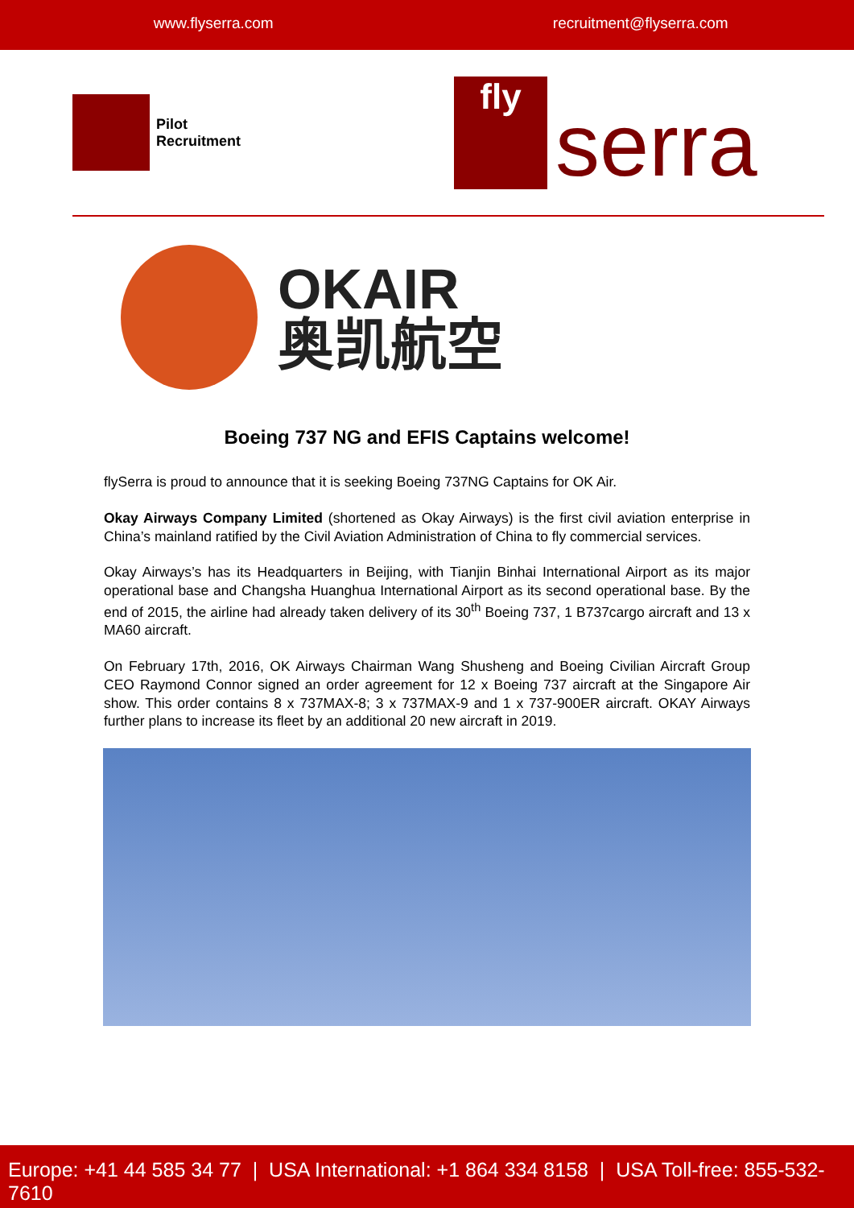www.flyserra.com recruitment@flyserra.com
Pilot
Recruitment
fly
serra
OKAIR
奥凯航空
Boeing 737 NG and EFIS Captains welcome!
flySerra is proud to announce that it is seeking Boeing 737NG Captains for OK Air.
Okay Airways Company Limited (shortened as Okay Airways) is the first civil aviation enterprise in China’s mainland ratified by the Civil Aviation Administration of China to fly commercial services.
Okay Airways’s has its Headquarters in Beijing, with Tianjin Binhai International Airport as its major operational base and Changsha Huanghua International Airport as its second operational base. By the end of 2015, the airline had already taken delivery of its 30<sup>th</sup> Boeing 737, 1 B737cargo aircraft and 13 x MA60 aircraft.
On February 17th, 2016, OK Airways Chairman Wang Shusheng and Boeing Civilian Aircraft Group CEO Raymond Connor signed an order agreement for 12 x Boeing 737 aircraft at the Singapore Air show. This order contains 8 x 737MAX-8; 3 x 737MAX-9 and 1 x 737-900ER aircraft. OKAY Airways further plans to increase its fleet by an additional 20 new aircraft in 2019.
Europe: +41 44 585 34 77 | USA International: +1 864 334 8158 | USA Toll-free: 855-532-7610